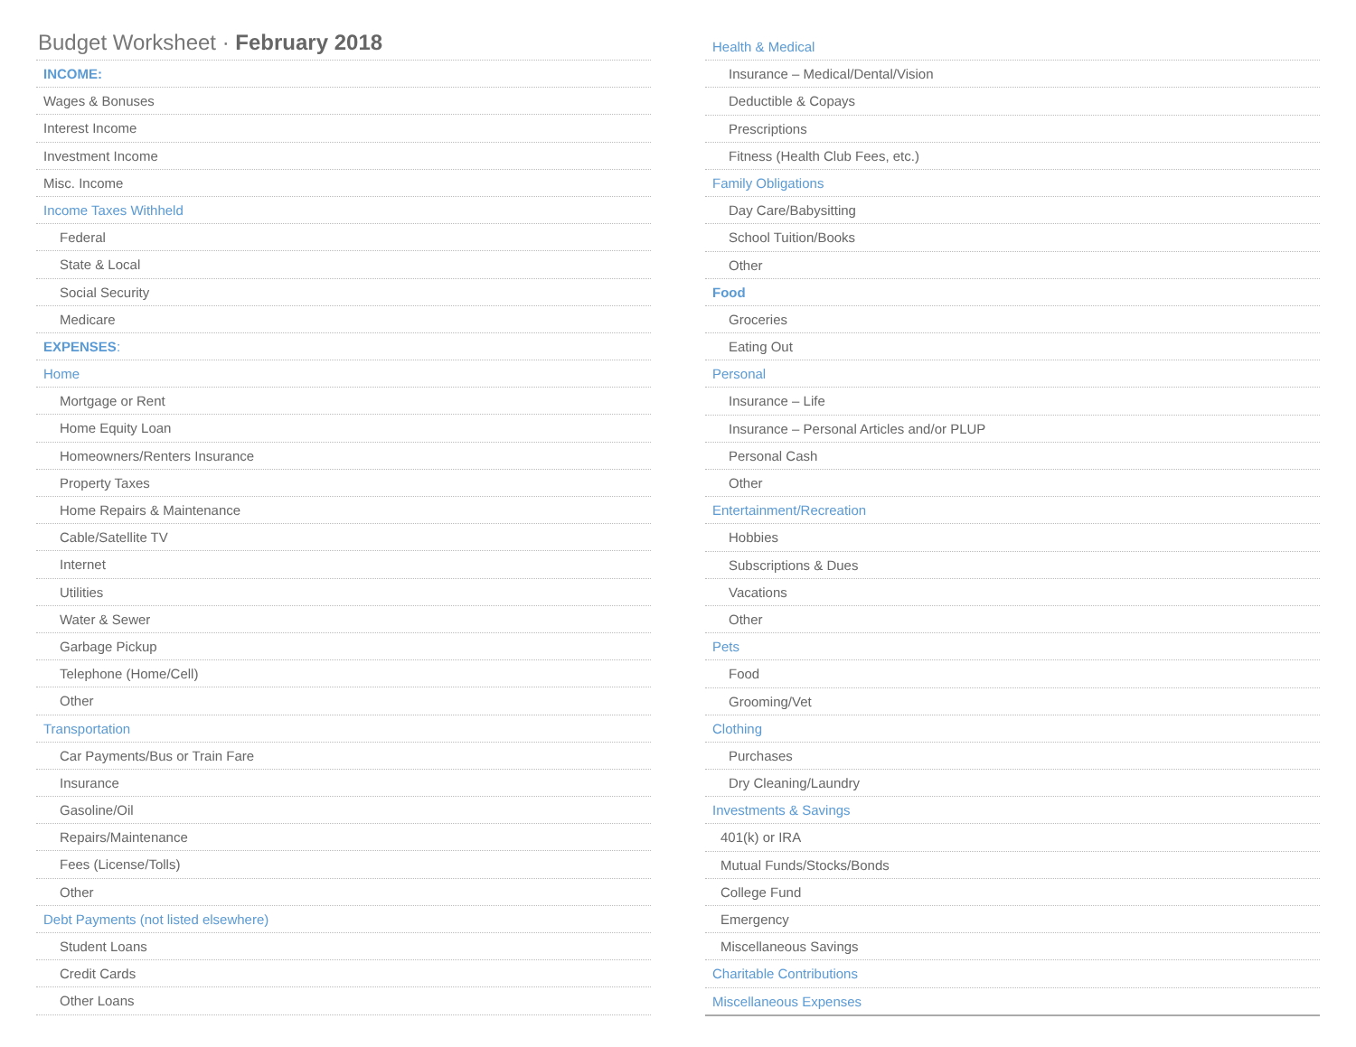Budget Worksheet · February 2018
INCOME:
Wages & Bonuses
Interest Income
Investment Income
Misc. Income
Income Taxes Withheld
Federal
State & Local
Social Security
Medicare
EXPENSES:
Home
Mortgage or Rent
Home Equity Loan
Homeowners/Renters Insurance
Property Taxes
Home Repairs & Maintenance
Cable/Satellite TV
Internet
Utilities
Water & Sewer
Garbage Pickup
Telephone (Home/Cell)
Other
Transportation
Car Payments/Bus or Train Fare
Insurance
Gasoline/Oil
Repairs/Maintenance
Fees (License/Tolls)
Other
Debt Payments (not listed elsewhere)
Student Loans
Credit Cards
Other Loans
Health & Medical
Insurance – Medical/Dental/Vision
Deductible & Copays
Prescriptions
Fitness (Health Club Fees, etc.)
Family Obligations
Day Care/Babysitting
School Tuition/Books
Other
Food
Groceries
Eating Out
Personal
Insurance – Life
Insurance – Personal Articles and/or PLUP
Personal Cash
Other
Entertainment/Recreation
Hobbies
Subscriptions & Dues
Vacations
Other
Pets
Food
Grooming/Vet
Clothing
Purchases
Dry Cleaning/Laundry
Investments & Savings
401(k) or IRA
Mutual Funds/Stocks/Bonds
College Fund
Emergency
Miscellaneous Savings
Charitable Contributions
Miscellaneous Expenses